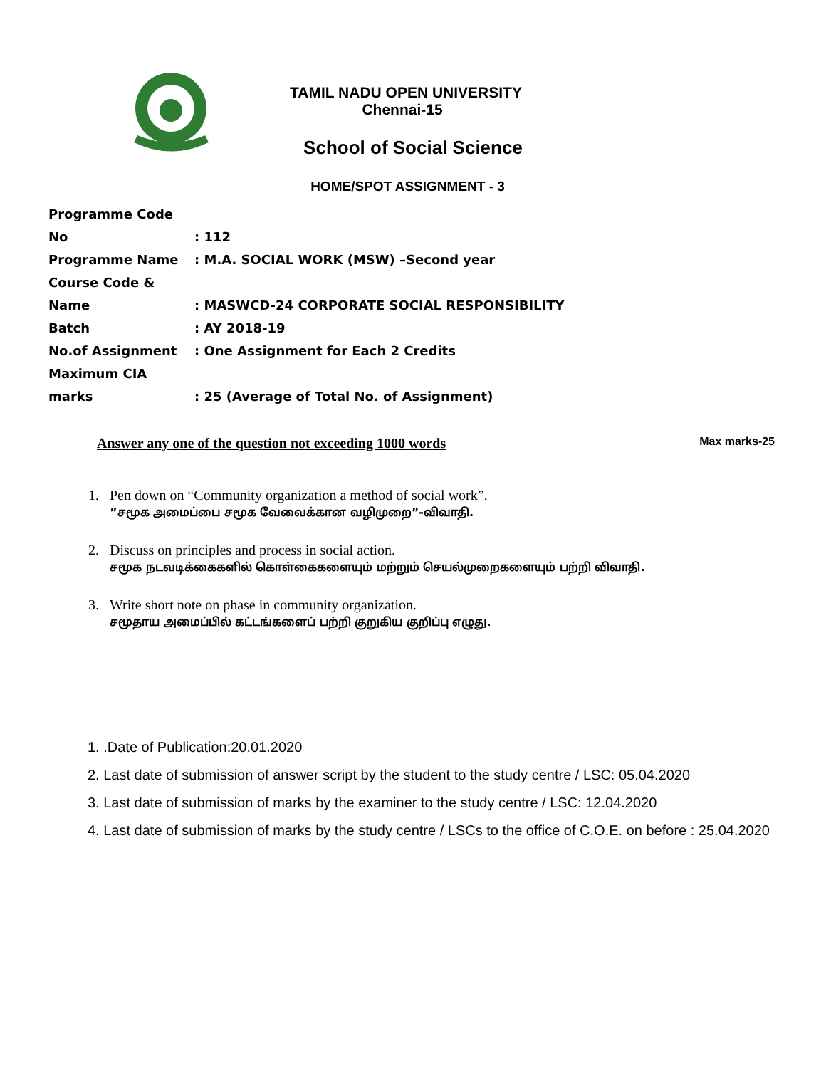TAMIL NADU OPEN UNIVERSITY
Chennai-15
School of Social Science
HOME/SPOT ASSIGNMENT - 3
Programme Code No: 112
Programme Name: M.A. SOCIAL WORK (MSW) –Second year
Course Code & Name: MASWCD-24 CORPORATE SOCIAL RESPONSIBILITY
Batch: AY 2018-19
No.of Assignment: One Assignment for Each 2 Credits
Maximum CIA marks: 25 (Average of Total No. of Assignment)
Answer any one of the question not exceeding 1000 words Max marks-25
1. Pen down on “Community organization a method of social work”.
”சமூக அமைப்பை சமூக வேவைக்கான வழிமுறை”-விவாதி.
2. Discuss on principles and process in social action.
சமூக நடவடிக்கைகளில் கொள்கைகளையும் மற்றும் செயல்முறைகளையும் பற்றி விவாதி.
3. Write short note on phase in community organization.
சமூதாய அமைப்பில் கட்டங்களைப் பற்றி குறுகிய குறிப்பு எழுது.
1. .Date of Publication:20.01.2020
2. Last date of submission of answer script by the student to the study centre / LSC: 05.04.2020
3. Last date of submission of marks by the examiner to the study centre / LSC: 12.04.2020
4. Last date of submission of marks by the study centre / LSCs to the office of C.O.E. on before : 25.04.2020